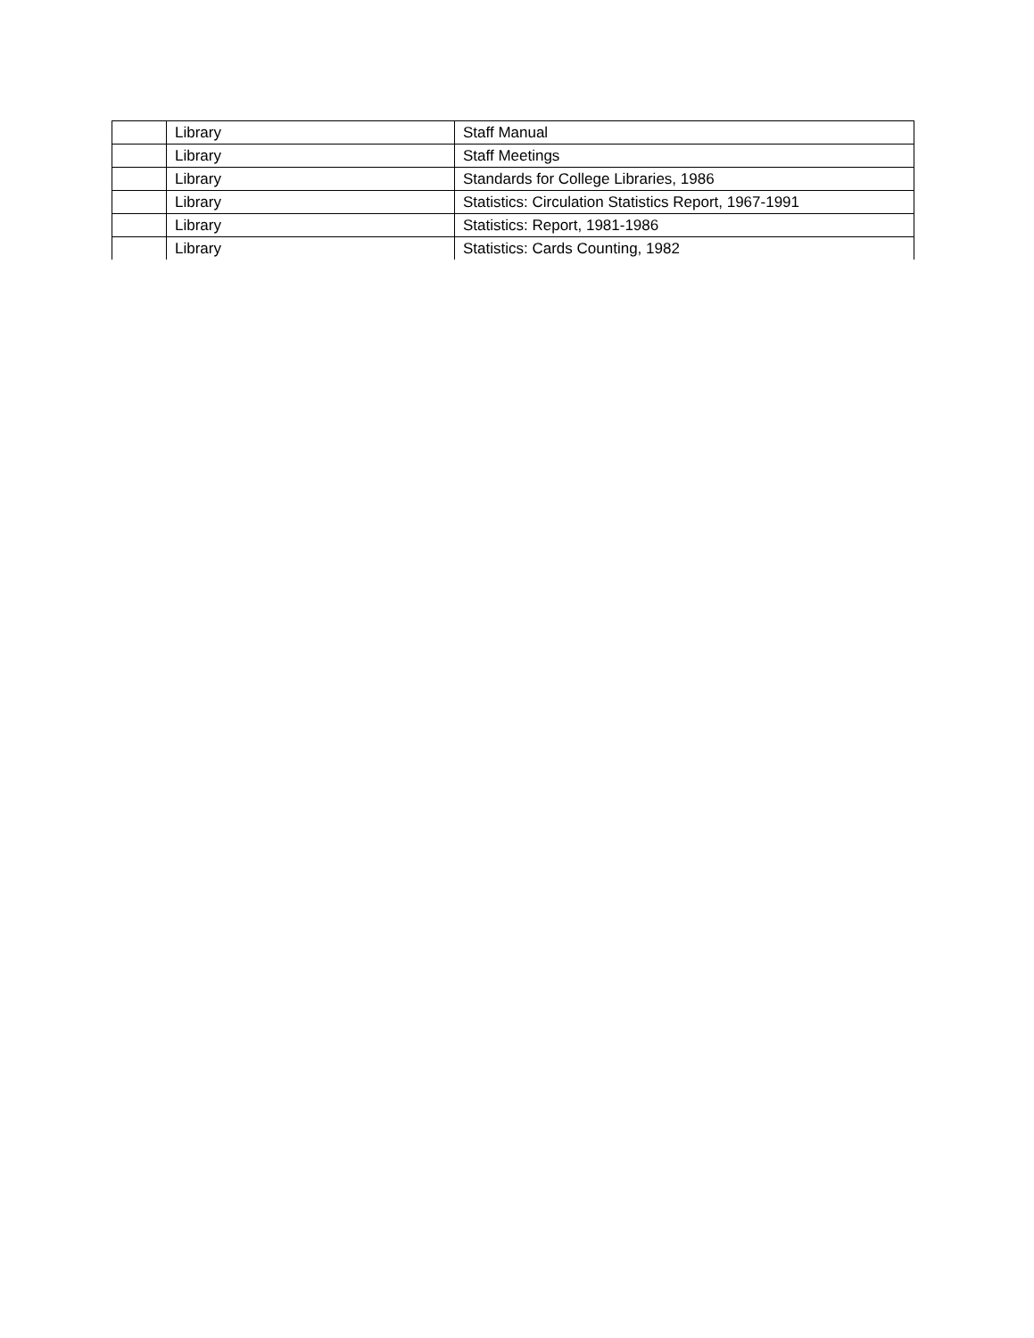| | Library | Staff Manual |
| | Library | Staff Meetings |
| | Library | Standards for College Libraries, 1986 |
| | Library | Statistics: Circulation Statistics Report, 1967-1991 |
| | Library | Statistics: Report, 1981-1986 |
| | Library | Statistics: Cards Counting, 1982 |